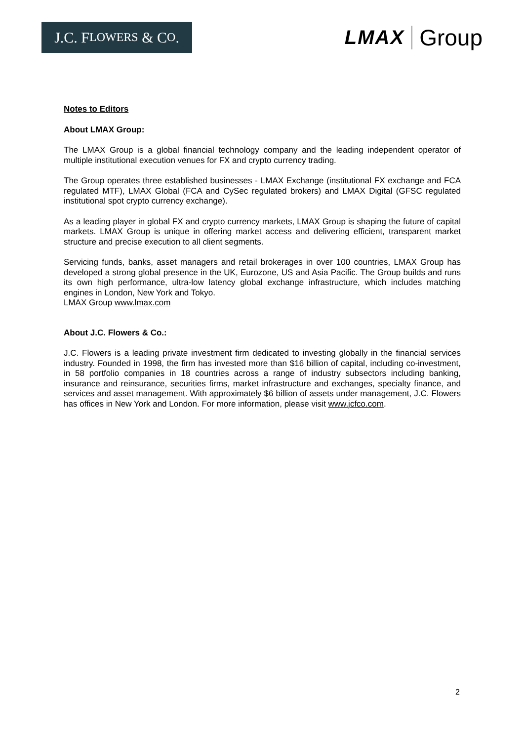J.C. F LOWERS & C O.
LMAX Group
Notes to Editors
About LMAX Group:
The LMAX Group is a global financial technology company and the leading independent operator of multiple institutional execution venues for FX and crypto currency trading.
The Group operates three established businesses - LMAX Exchange (institutional FX exchange and FCA regulated MTF), LMAX Global (FCA and CySec regulated brokers) and LMAX Digital (GFSC regulated institutional spot crypto currency exchange).
As a leading player in global FX and crypto currency markets, LMAX Group is shaping the future of capital markets. LMAX Group is unique in offering market access and delivering efficient, transparent market structure and precise execution to all client segments.
Servicing funds, banks, asset managers and retail brokerages in over 100 countries, LMAX Group has developed a strong global presence in the UK, Eurozone, US and Asia Pacific. The Group builds and runs its own high performance, ultra-low latency global exchange infrastructure, which includes matching engines in London, New York and Tokyo.
LMAX Group www.lmax.com
About J.C. Flowers & Co.:
J.C. Flowers is a leading private investment firm dedicated to investing globally in the financial services industry. Founded in 1998, the firm has invested more than $16 billion of capital, including co-investment, in 58 portfolio companies in 18 countries across a range of industry subsectors including banking, insurance and reinsurance, securities firms, market infrastructure and exchanges, specialty finance, and services and asset management. With approximately $6 billion of assets under management, J.C. Flowers has offices in New York and London. For more information, please visit www.jcfco.com.
2